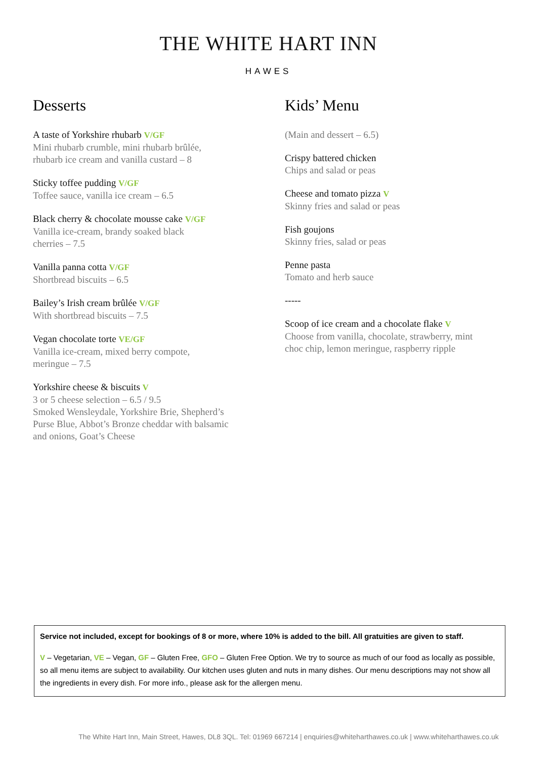THE WHITE HART INN
HAWES
Desserts
A taste of Yorkshire rhubarb V/GF
Mini rhubarb crumble, mini rhubarb brûlée,
rhubarb ice cream and vanilla custard – 8
Sticky toffee pudding V/GF
Toffee sauce, vanilla ice cream – 6.5
Black cherry & chocolate mousse cake V/GF
Vanilla ice-cream, brandy soaked black
cherries – 7.5
Vanilla panna cotta V/GF
Shortbread biscuits – 6.5
Bailey’s Irish cream brûlée V/GF
With shortbread biscuits – 7.5
Vegan chocolate torte VE/GF
Vanilla ice-cream, mixed berry compote,
meringue – 7.5
Yorkshire cheese & biscuits V
3 or 5 cheese selection – 6.5 / 9.5
Smoked Wensleydale, Yorkshire Brie, Shepherd’s
Purse Blue, Abbot’s Bronze cheddar with balsamic
and onions, Goat’s Cheese
Kids’ Menu
(Main and dessert – 6.5)
Crispy battered chicken
Chips and salad or peas
Cheese and tomato pizza V
Skinny fries and salad or peas
Fish goujons
Skinny fries, salad or peas
Penne pasta
Tomato and herb sauce
-----
Scoop of ice cream and a chocolate flake V
Choose from vanilla, chocolate, strawberry, mint
choc chip, lemon meringue, raspberry ripple
Service not included, except for bookings of 8 or more, where 10% is added to the bill. All gratuities are given to staff.
V – Vegetarian, VE – Vegan, GF – Gluten Free, GFO – Gluten Free Option. We try to source as much of our food as locally as possible, so all menu items are subject to availability. Our kitchen uses gluten and nuts in many dishes. Our menu descriptions may not show all the ingredients in every dish. For more info., please ask for the allergen menu.
The White Hart Inn, Main Street, Hawes, DL8 3QL. Tel: 01969 667214 | enquiries@whiteharthawes.co.uk | www.whiteharthawes.co.uk